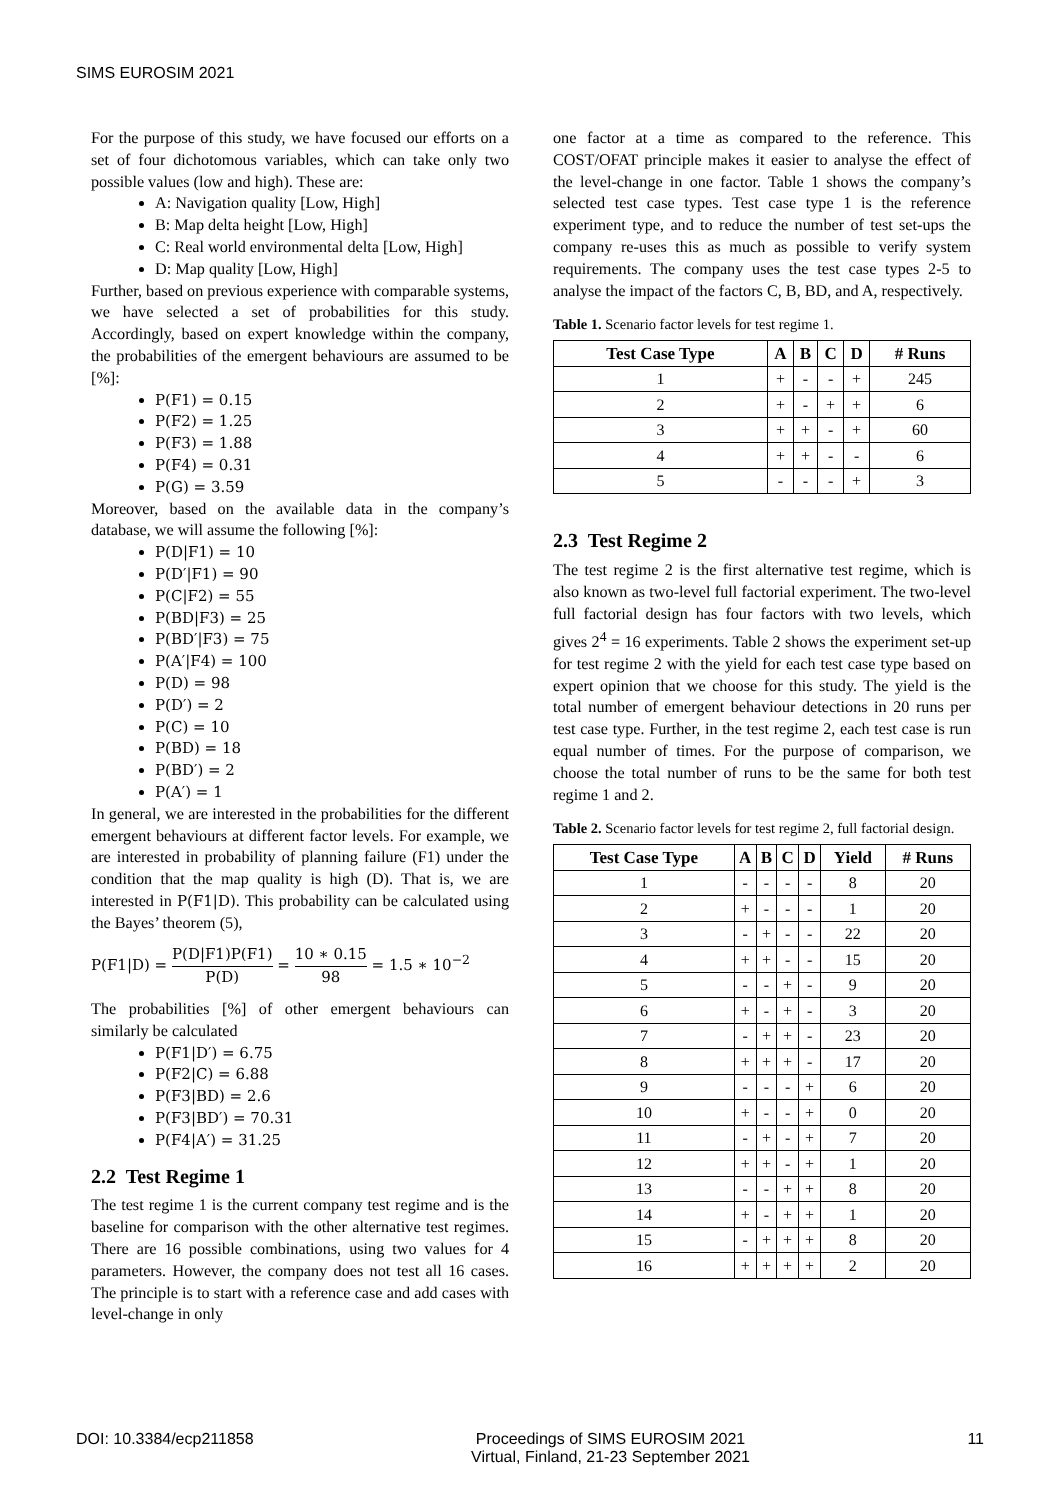SIMS EUROSIM 2021
For the purpose of this study, we have focused our efforts on a set of four dichotomous variables, which can take only two possible values (low and high). These are:
A: Navigation quality [Low, High]
B: Map delta height [Low, High]
C: Real world environmental delta [Low, High]
D: Map quality [Low, High]
Further, based on previous experience with comparable systems, we have selected a set of probabilities for this study. Accordingly, based on expert knowledge within the company, the probabilities of the emergent behaviours are assumed to be [%]:
P(F1) = 0.15
P(F2) = 1.25
P(F3) = 1.88
P(F4) = 0.31
P(G) = 3.59
Moreover, based on the available data in the company’s database, we will assume the following [%]:
P(D|F1) = 10
P(D′|F1) = 90
P(C|F2) = 55
P(BD|F3) = 25
P(BD′|F3) = 75
P(A′|F4) = 100
P(D) = 98
P(D′) = 2
P(C) = 10
P(BD) = 18
P(BD′) = 2
P(A′) = 1
In general, we are interested in the probabilities for the different emergent behaviours at different factor levels. For example, we are interested in probability of planning failure (F1) under the condition that the map quality is high (D). That is, we are interested in P(F1|D). This probability can be calculated using the Bayes’ theorem (5),
P(F1|D) = P(D|F1)P(F1) P(D) = 10 ∗ 0.15 98 = 1.5 ∗ 10<sup>−2</sup>
The probabilities [%] of other emergent behaviours can similarly be calculated
P(F1|D′) = 6.75
P(F2|C) = 6.88
P(F3|BD) = 2.6
P(F3|BD′) = 70.31
P(F4|A′) = 31.25
2.2 Test Regime 1
The test regime 1 is the current company test regime and is the baseline for comparison with the other alternative test regimes. There are 16 possible combinations, using two values for 4 parameters. However, the company does not test all 16 cases. The principle is to start with a reference case and add cases with level-change in only
one factor at a time as compared to the reference. This COST/OFAT principle makes it easier to analyse the effect of the level-change in one factor. Table 1 shows the company’s selected test case types. Test case type 1 is the reference experiment type, and to reduce the number of test set-ups the company re-uses this as much as possible to verify system requirements. The company uses the test case types 2-5 to analyse the impact of the factors C, B, BD, and A, respectively.
Table 1. Scenario factor levels for test regime 1.
| Test Case Type | A | B | C | D | # Runs |
| --- | --- | --- | --- | --- | --- |
| 1 | + | - | - | + | 245 |
| 2 | + | - | + | + | 6 |
| 3 | + | + | - | + | 60 |
| 4 | + | + | - | - | 6 |
| 5 | - | - | - | + | 3 |
2.3 Test Regime 2
The test regime 2 is the first alternative test regime, which is also known as two-level full factorial experiment. The two-level full factorial design has four factors with two levels, which gives 2<sup>4</sup> = 16 experiments. Table 2 shows the experiment set-up for test regime 2 with the yield for each test case type based on expert opinion that we choose for this study. The yield is the total number of emergent behaviour detections in 20 runs per test case type. Further, in the test regime 2, each test case is run equal number of times. For the purpose of comparison, we choose the total number of runs to be the same for both test regime 1 and 2.
Table 2. Scenario factor levels for test regime 2, full factorial design.
| Test Case Type | A | B | C | D | Yield | # Runs |
| --- | --- | --- | --- | --- | --- | --- |
| 1 | - | - | - | - | 8 | 20 |
| 2 | + | - | - | - | 1 | 20 |
| 3 | - | + | - | - | 22 | 20 |
| 4 | + | + | - | - | 15 | 20 |
| 5 | - | - | + | - | 9 | 20 |
| 6 | + | - | + | - | 3 | 20 |
| 7 | - | + | + | - | 23 | 20 |
| 8 | + | + | + | - | 17 | 20 |
| 9 | - | - | - | + | 6 | 20 |
| 10 | + | - | - | + | 0 | 20 |
| 11 | - | + | - | + | 7 | 20 |
| 12 | + | + | - | + | 1 | 20 |
| 13 | - | - | + | + | 8 | 20 |
| 14 | + | - | + | + | 1 | 20 |
| 15 | - | + | + | + | 8 | 20 |
| 16 | + | + | + | + | 2 | 20 |
DOI: 10.3384/ecp211858 Proceedings of SIMS EUROSIM 2021
Virtual, Finland, 21-23 September 2021 11